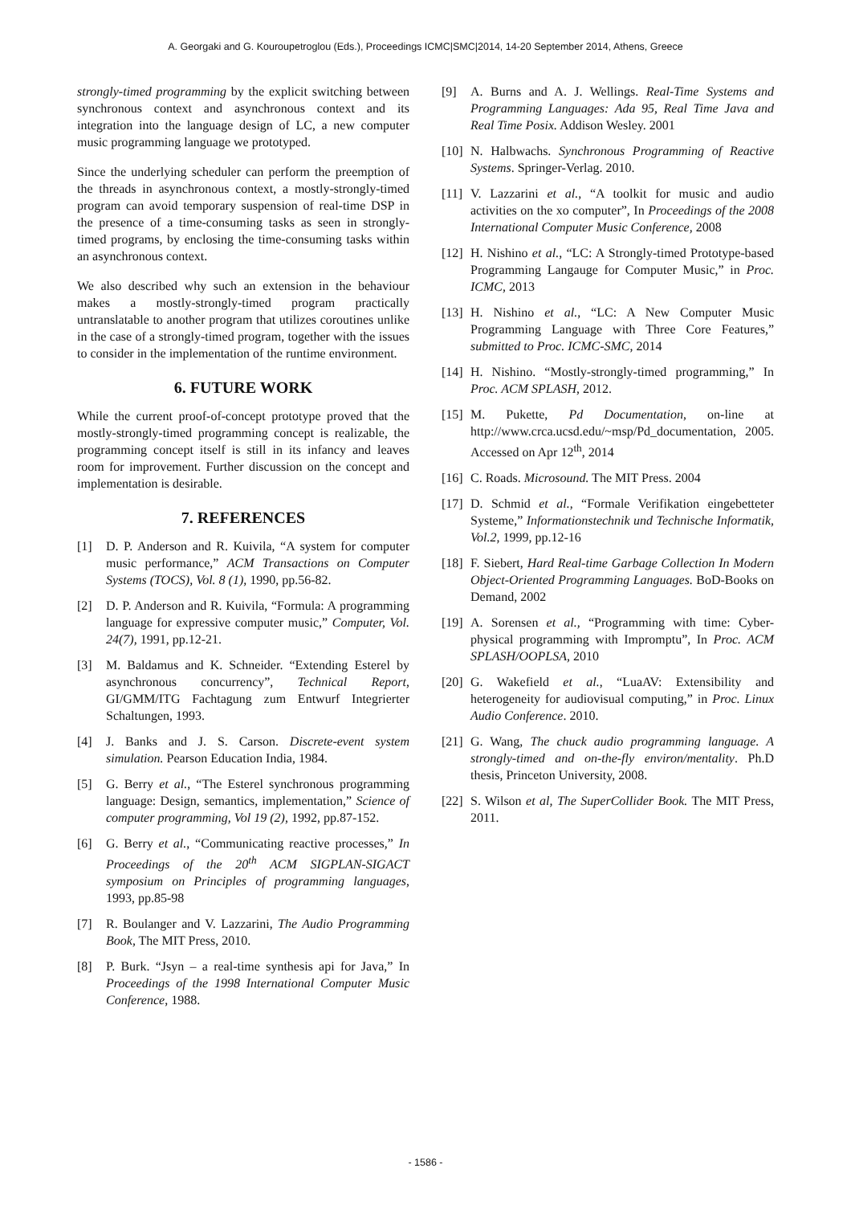A. Georgaki and G. Kouroupetroglou (Eds.), Proceedings ICMC|SMC|2014, 14-20 September 2014, Athens, Greece
strongly-timed programming by the explicit switching between synchronous context and asynchronous context and its integration into the language design of LC, a new computer music programming language we prototyped.
Since the underlying scheduler can perform the preemption of the threads in asynchronous context, a mostly-strongly-timed program can avoid temporary suspension of real-time DSP in the presence of a time-consuming tasks as seen in strongly-timed programs, by enclosing the time-consuming tasks within an asynchronous context.
We also described why such an extension in the behaviour makes a mostly-strongly-timed program practically untranslatable to another program that utilizes coroutines unlike in the case of a strongly-timed program, together with the issues to consider in the implementation of the runtime environment.
6. FUTURE WORK
While the current proof-of-concept prototype proved that the mostly-strongly-timed programming concept is realizable, the programming concept itself is still in its infancy and leaves room for improvement. Further discussion on the concept and implementation is desirable.
7. REFERENCES
[1] D. P. Anderson and R. Kuivila, “A system for computer music performance,” ACM Transactions on Computer Systems (TOCS), Vol. 8 (1), 1990, pp.56-82.
[2] D. P. Anderson and R. Kuivila, “Formula: A programming language for expressive computer music,” Computer, Vol. 24(7), 1991, pp.12-21.
[3] M. Baldamus and K. Schneider. “Extending Esterel by asynchronous concurrency”, Technical Report, GI/GMM/ITG Fachtagung zum Entwurf Integrierter Schaltungen, 1993.
[4] J. Banks and J. S. Carson. Discrete-event system simulation. Pearson Education India, 1984.
[5] G. Berry et al., “The Esterel synchronous programming language: Design, semantics, implementation,” Science of computer programming, Vol 19 (2), 1992, pp.87-152.
[6] G. Berry et al., “Communicating reactive processes,” In Proceedings of the 20<sup>th</sup> ACM SIGPLAN-SIGACT symposium on Principles of programming languages, 1993, pp.85-98
[7] R. Boulanger and V. Lazzarini, The Audio Programming Book, The MIT Press, 2010.
[8] P. Burk. “Jsyn – a real-time synthesis api for Java,” In Proceedings of the 1998 International Computer Music Conference, 1988.
[9] A. Burns and A. J. Wellings. Real-Time Systems and Programming Languages: Ada 95, Real Time Java and Real Time Posix. Addison Wesley. 2001
[10] N. Halbwachs. Synchronous Programming of Reactive Systems. Springer-Verlag. 2010.
[11] V. Lazzarini et al., “A toolkit for music and audio activities on the xo computer”, In Proceedings of the 2008 International Computer Music Conference, 2008
[12] H. Nishino et al., “LC: A Strongly-timed Prototype-based Programming Langauge for Computer Music,” in Proc. ICMC, 2013
[13] H. Nishino et al., “LC: A New Computer Music Programming Language with Three Core Features,” submitted to Proc. ICMC-SMC, 2014
[14] H. Nishino. “Mostly-strongly-timed programming,” In Proc. ACM SPLASH, 2012.
[15] M. Pukette, Pd Documentation, on-line at http://www.crca.ucsd.edu/~msp/Pd_documentation, 2005. Accessed on Apr 12<sup>th</sup>, 2014
[16] C. Roads. Microsound. The MIT Press. 2004
[17] D. Schmid et al., “Formale Verifikation eingebetteter Systeme,” Informationstechnik und Technische Informatik, Vol.2, 1999, pp.12-16
[18] F. Siebert, Hard Real-time Garbage Collection In Modern Object-Oriented Programming Languages. BoD-Books on Demand, 2002
[19] A. Sorensen et al., “Programming with time: Cyber-physical programming with Impromptu”, In Proc. ACM SPLASH/OOPLSA, 2010
[20] G. Wakefield et al., “LuaAV: Extensibility and heterogeneity for audiovisual computing,” in Proc. Linux Audio Conference. 2010.
[21] G. Wang, The chuck audio programming language. A strongly-timed and on-the-fly environ/mentality. Ph.D thesis, Princeton University, 2008.
[22] S. Wilson et al, The SuperCollider Book. The MIT Press, 2011.
- 1586 -